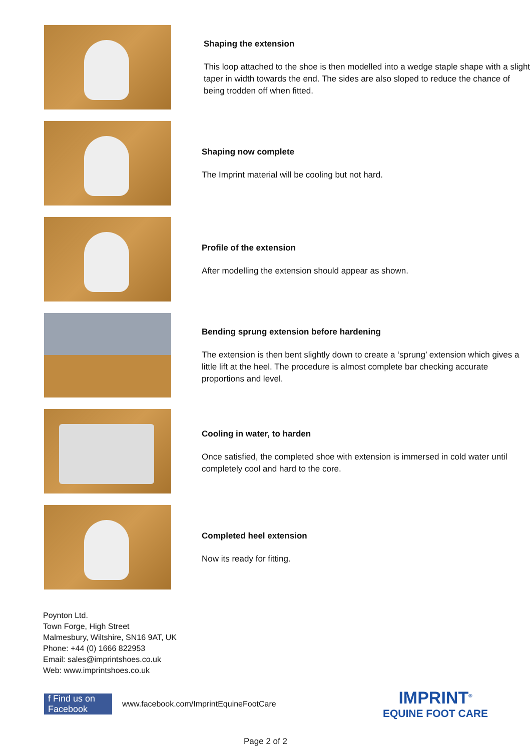Shaping the extension
This loop attached to the shoe is then modelled into a wedge staple shape with a slight taper in width towards the end. The sides are also sloped to reduce the chance of being trodden off when fitted.
Shaping now complete
The Imprint material will be cooling but not hard.
Profile of the extension
After modelling the extension should appear as shown.
Bending sprung extension before hardening
The extension is then bent slightly down to create a ‘sprung’ extension which gives a little lift at the heel. The procedure is almost complete bar checking accurate proportions and level.
Cooling in water, to harden
Once satisfied, the completed shoe with extension is immersed in cold water until completely cool and hard to the core.
Completed heel extension
Now its ready for fitting.
Poynton Ltd.
Town Forge, High Street
Malmesbury, Wiltshire, SN16 9AT, UK
Phone: +44 (0) 1666 822953
Email: sales@imprintshoes.co.uk
Web: www.imprintshoes.co.uk
f Find us on Facebook
www.facebook.com/ImprintEquineFootCare
IMPRINT<sup>®</sup>
EQUINE FOOT CARE
Page 2 of 2